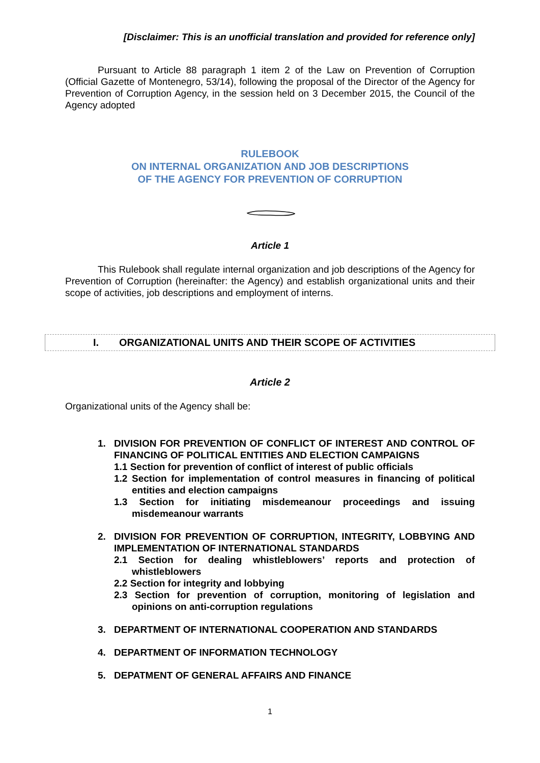[Disclaimer: This is an unofficial translation and provided for reference only]
Pursuant to Article 88 paragraph 1 item 2 of the Law on Prevention of Corruption (Official Gazette of Montenegro, 53/14), following the proposal of the Director of the Agency for Prevention of Corruption Agency, in the session held on 3 December 2015, the Council of the Agency adopted
RULEBOOK
ON INTERNAL ORGANIZATION AND JOB DESCRIPTIONS
OF THE AGENCY FOR PREVENTION OF CORRUPTION
Article 1
This Rulebook shall regulate internal organization and job descriptions of the Agency for Prevention of Corruption (hereinafter: the Agency) and establish organizational units and their scope of activities, job descriptions and employment of interns.
I. ORGANIZATIONAL UNITS AND THEIR SCOPE OF ACTIVITIES
Article 2
Organizational units of the Agency shall be:
1. DIVISION FOR PREVENTION OF CONFLICT OF INTEREST AND CONTROL OF FINANCING OF POLITICAL ENTITIES AND ELECTION CAMPAIGNS
1.1 Section for prevention of conflict of interest of public officials
1.2 Section for implementation of control measures in financing of political entities and election campaigns
1.3 Section for initiating misdemeanour proceedings and issuing misdemeanour warrants
2. DIVISION FOR PREVENTION OF CORRUPTION, INTEGRITY, LOBBYING AND IMPLEMENTATION OF INTERNATIONAL STANDARDS
2.1 Section for dealing whistleblowers’ reports and protection of whistleblowers
2.2 Section for integrity and lobbying
2.3 Section for prevention of corruption, monitoring of legislation and opinions on anti-corruption regulations
3. DEPARTMENT OF INTERNATIONAL COOPERATION AND STANDARDS
4. DEPARTMENT OF INFORMATION TECHNOLOGY
5. DEPATMENT OF GENERAL AFFAIRS AND FINANCE
1